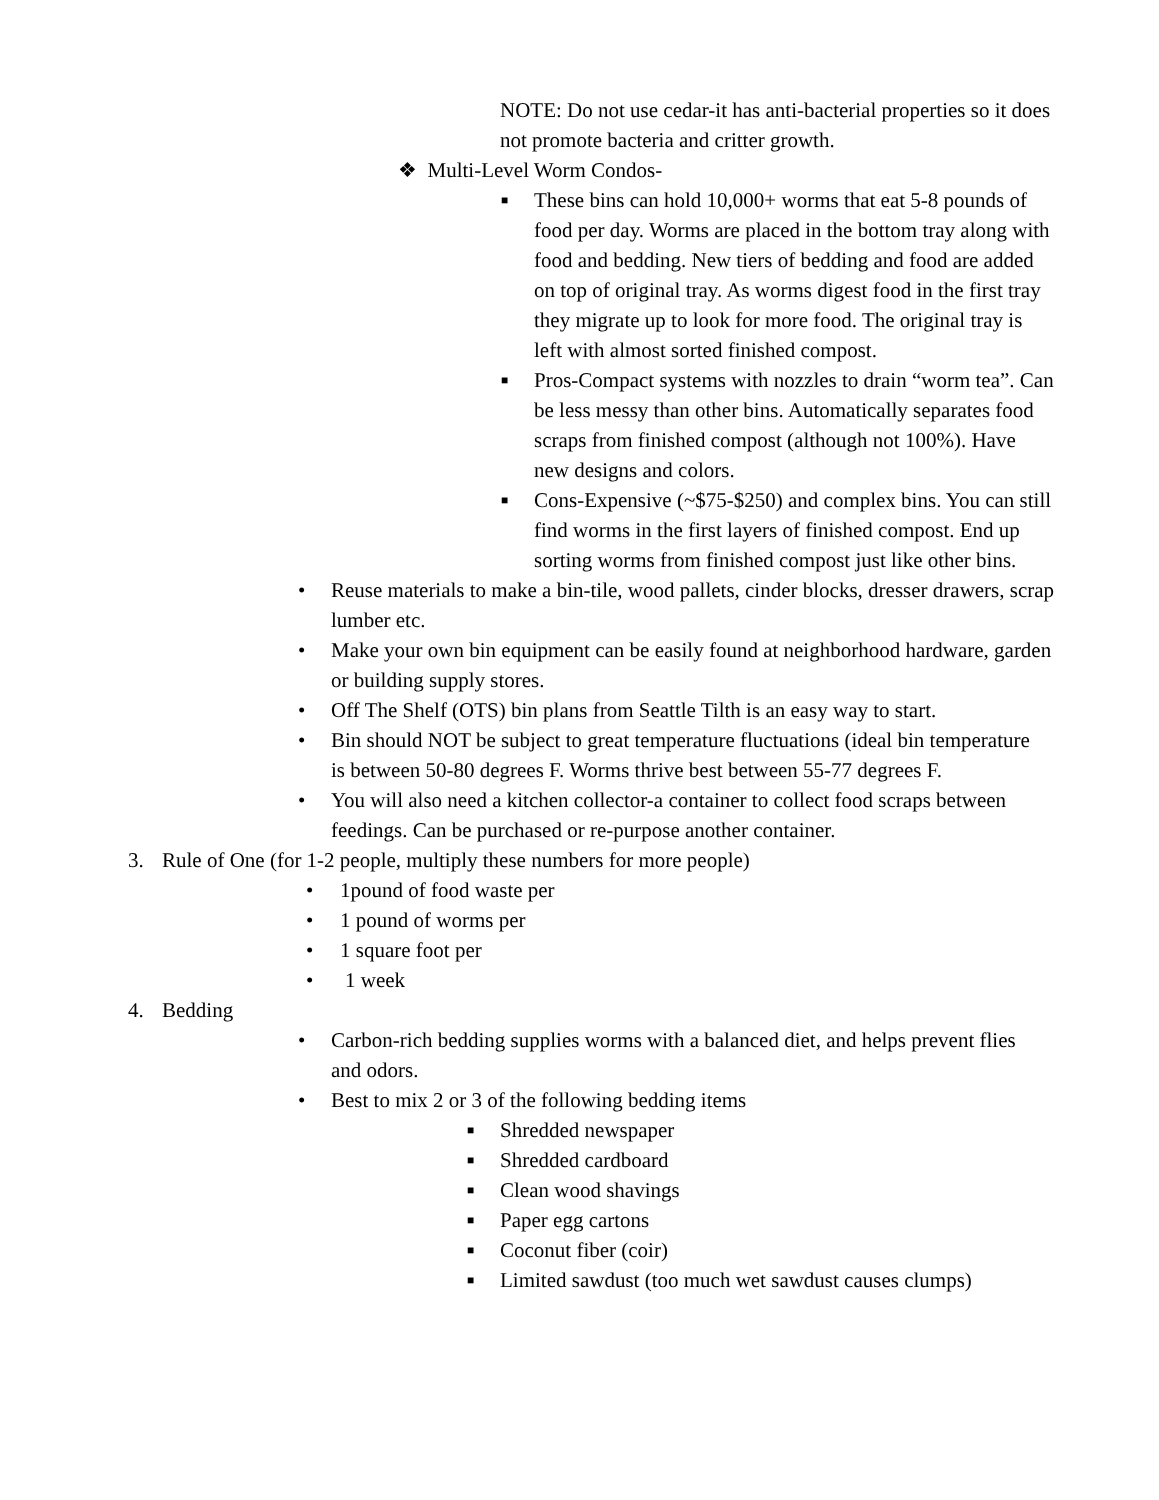NOTE: Do not use cedar-it has anti-bacterial properties so it does not promote bacteria and critter growth.
❖ Multi-Level Worm Condos-
■ These bins can hold 10,000+ worms that eat 5-8 pounds of food per day. Worms are placed in the bottom tray along with food and bedding. New tiers of bedding and food are added on top of original tray. As worms digest food in the first tray they migrate up to look for more food. The original tray is left with almost sorted finished compost.
■ Pros-Compact systems with nozzles to drain “worm tea”. Can be less messy than other bins. Automatically separates food scraps from finished compost (although not 100%). Have new designs and colors.
■ Cons-Expensive (~$75-$250) and complex bins. You can still find worms in the first layers of finished compost. End up sorting worms from finished compost just like other bins.
• Reuse materials to make a bin-tile, wood pallets, cinder blocks, dresser drawers, scrap lumber etc.
• Make your own bin equipment can be easily found at neighborhood hardware, garden or building supply stores.
• Off The Shelf (OTS) bin plans from Seattle Tilth is an easy way to start.
• Bin should NOT be subject to great temperature fluctuations (ideal bin temperature is between 50-80 degrees F. Worms thrive best between 55-77 degrees F.
• You will also need a kitchen collector-a container to collect food scraps between feedings. Can be purchased or re-purpose another container.
3. Rule of One (for 1-2 people, multiply these numbers for more people)
• 1pound of food waste per
• 1 pound of worms per
• 1 square foot per
• 1 week
4. Bedding
• Carbon-rich bedding supplies worms with a balanced diet, and helps prevent flies and odors.
• Best to mix 2 or 3 of the following bedding items
■ Shredded newspaper
■ Shredded cardboard
■ Clean wood shavings
■ Paper egg cartons
■ Coconut fiber (coir)
■ Limited sawdust (too much wet sawdust causes clumps)